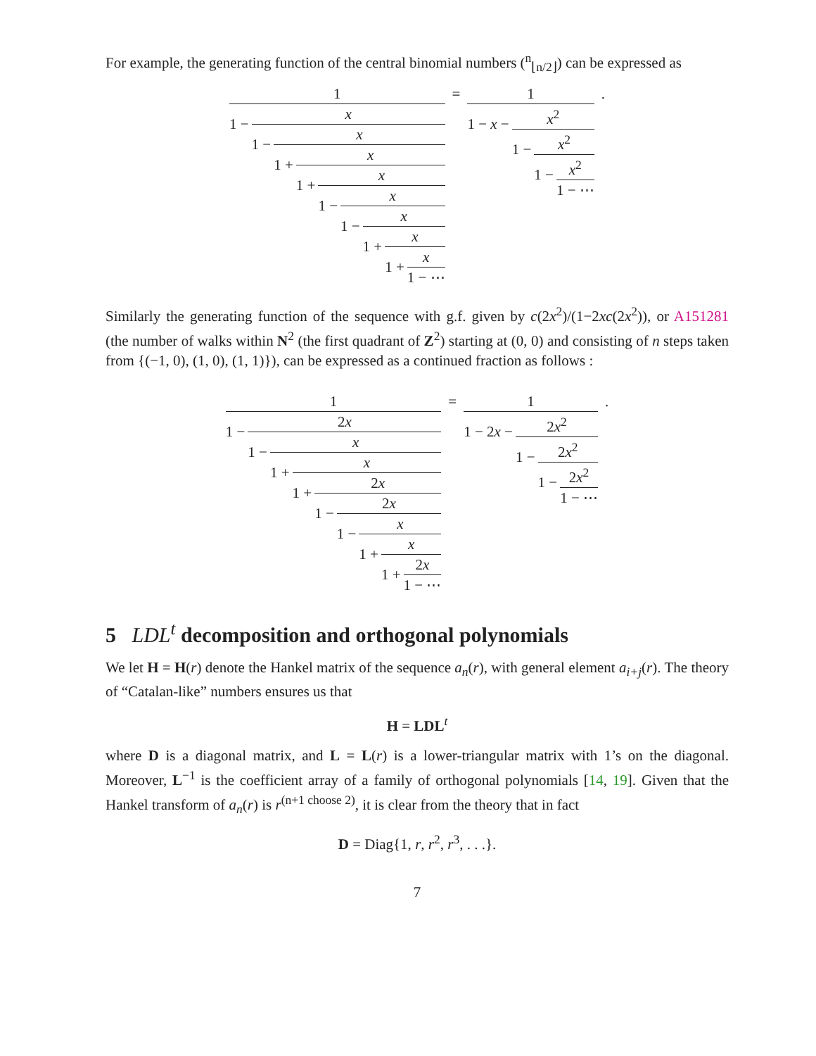For example, the generating function of the central binomial numbers (<sup>n</sup><sub>⌊n/2⌋</sub>) can be expressed as
1
1 −
x
1 −
x
1 +
x
1 +
x
1 −
x
1 −
x
1 +
x
1 +
x
1 − ⋯
= 1
1 − x −
x<sup>2</sup>
1 −
x<sup>2</sup>
1 −
x<sup>2</sup>
1 − ⋯
.
Similarly the generating function of the sequence with g.f. given by c(2x<sup>2</sup>)/(1−2xc(2x<sup>2</sup>)), or A151281 (the number of walks within N<sup>2</sup> (the first quadrant of Z<sup>2</sup>) starting at (0, 0) and consisting of n steps taken from {(−1, 0), (1, 0), (1, 1)}), can be expressed as a continued fraction as follows :
1
1 −
2x
1 −
x
1 +
x
1 +
2x
1 −
2x
1 −
x
1 +
x
1 +
2x
1 − ⋯
= 1
1 − 2x −
2x<sup>2</sup>
1 −
2x<sup>2</sup>
1 −
2x<sup>2</sup>
1 − ⋯
.
5 LDL<sup>t</sup> decomposition and orthogonal polynomials
We let H = H(r) denote the Hankel matrix of the sequence a<sub>n</sub>(r), with general element a<sub>i+j</sub>(r). The theory of “Catalan-like” numbers ensures us that
H = LDL<sup>t</sup>
where D is a diagonal matrix, and L = L(r) is a lower-triangular matrix with 1’s on the diagonal. Moreover, L<sup>−1</sup> is the coefficient array of a family of orthogonal polynomials [14, 19]. Given that the Hankel transform of a<sub>n</sub>(r) is r<sup>(n+1 choose 2)</sup>, it is clear from the theory that in fact
D = Diag{1, r, r<sup>2</sup>, r<sup>3</sup>, . . .}.
7